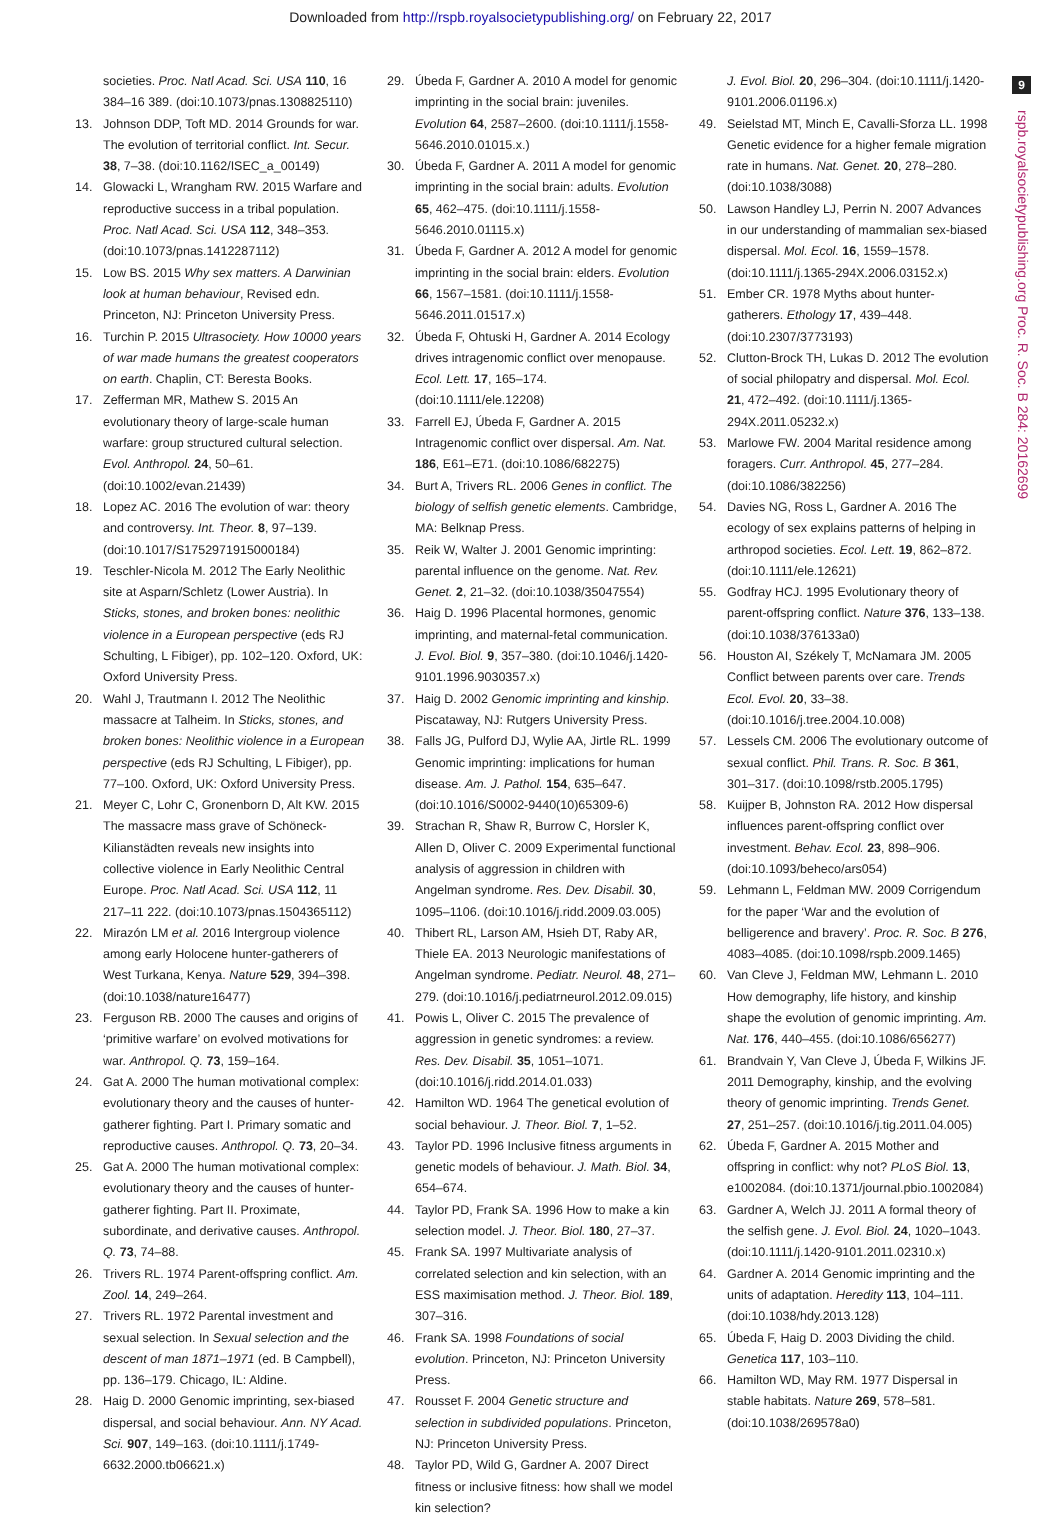Downloaded from http://rspb.royalsocietypublishing.org/ on February 22, 2017
9
rspb.royalsocietypublishing.org Proc. R. Soc. B 284: 20162699
societies. Proc. Natl Acad. Sci. USA 110, 16 384–16 389. (doi:10.1073/pnas.1308825110)
13. Johnson DDP, Toft MD. 2014 Grounds for war. The evolution of territorial conflict. Int. Secur. 38, 7–38. (doi:10.1162/ISEC_a_00149)
14. Glowacki L, Wrangham RW. 2015 Warfare and reproductive success in a tribal population. Proc. Natl Acad. Sci. USA 112, 348–353. (doi:10.1073/pnas.1412287112)
15. Low BS. 2015 Why sex matters. A Darwinian look at human behaviour, Revised edn. Princeton, NJ: Princeton University Press.
16. Turchin P. 2015 Ultrasociety. How 10000 years of war made humans the greatest cooperators on earth. Chaplin, CT: Beresta Books.
17. Zefferman MR, Mathew S. 2015 An evolutionary theory of large-scale human warfare: group structured cultural selection. Evol. Anthropol. 24, 50–61. (doi:10.1002/evan.21439)
18. Lopez AC. 2016 The evolution of war: theory and controversy. Int. Theor. 8, 97–139. (doi:10.1017/S1752971915000184)
19. Teschler-Nicola M. 2012 The Early Neolithic site at Asparn/Schletz (Lower Austria). In Sticks, stones, and broken bones: neolithic violence in a European perspective (eds RJ Schulting, L Fibiger), pp. 102–120. Oxford, UK: Oxford University Press.
20. Wahl J, Trautmann I. 2012 The Neolithic massacre at Talheim. In Sticks, stones, and broken bones: Neolithic violence in a European perspective (eds RJ Schulting, L Fibiger), pp. 77–100. Oxford, UK: Oxford University Press.
21. Meyer C, Lohr C, Gronenborn D, Alt KW. 2015 The massacre mass grave of Schöneck-Kilianstädten reveals new insights into collective violence in Early Neolithic Central Europe. Proc. Natl Acad. Sci. USA 112, 11 217–11 222. (doi:10.1073/pnas.1504365112)
22. Mirazón LM et al. 2016 Intergroup violence among early Holocene hunter-gatherers of West Turkana, Kenya. Nature 529, 394–398. (doi:10.1038/nature16477)
23. Ferguson RB. 2000 The causes and origins of ‘primitive warfare’ on evolved motivations for war. Anthropol. Q. 73, 159–164.
24. Gat A. 2000 The human motivational complex: evolutionary theory and the causes of hunter-gatherer fighting. Part I. Primary somatic and reproductive causes. Anthropol. Q. 73, 20–34.
25. Gat A. 2000 The human motivational complex: evolutionary theory and the causes of hunter-gatherer fighting. Part II. Proximate, subordinate, and derivative causes. Anthropol. Q. 73, 74–88.
26. Trivers RL. 1974 Parent-offspring conflict. Am. Zool. 14, 249–264.
27. Trivers RL. 1972 Parental investment and sexual selection. In Sexual selection and the descent of man 1871–1971 (ed. B Campbell), pp. 136–179. Chicago, IL: Aldine.
28. Haig D. 2000 Genomic imprinting, sex-biased dispersal, and social behaviour. Ann. NY Acad. Sci. 907, 149–163. (doi:10.1111/j.1749-6632.2000.tb06621.x)
29. Úbeda F, Gardner A. 2010 A model for genomic imprinting in the social brain: juveniles. Evolution 64, 2587–2600. (doi:10.1111/j.1558-5646.2010.01015.x.)
30. Úbeda F, Gardner A. 2011 A model for genomic imprinting in the social brain: adults. Evolution 65, 462–475. (doi:10.1111/j.1558-5646.2010.01115.x)
31. Úbeda F, Gardner A. 2012 A model for genomic imprinting in the social brain: elders. Evolution 66, 1567–1581. (doi:10.1111/j.1558-5646.2011.01517.x)
32. Úbeda F, Ohtuski H, Gardner A. 2014 Ecology drives intragenomic conflict over menopause. Ecol. Lett. 17, 165–174. (doi:10.1111/ele.12208)
33. Farrell EJ, Úbeda F, Gardner A. 2015 Intragenomic conflict over dispersal. Am. Nat. 186, E61–E71. (doi:10.1086/682275)
34. Burt A, Trivers RL. 2006 Genes in conflict. The biology of selfish genetic elements. Cambridge, MA: Belknap Press.
35. Reik W, Walter J. 2001 Genomic imprinting: parental influence on the genome. Nat. Rev. Genet. 2, 21–32. (doi:10.1038/35047554)
36. Haig D. 1996 Placental hormones, genomic imprinting, and maternal-fetal communication. J. Evol. Biol. 9, 357–380. (doi:10.1046/j.1420-9101.1996.9030357.x)
37. Haig D. 2002 Genomic imprinting and kinship. Piscataway, NJ: Rutgers University Press.
38. Falls JG, Pulford DJ, Wylie AA, Jirtle RL. 1999 Genomic imprinting: implications for human disease. Am. J. Pathol. 154, 635–647. (doi:10.1016/S0002-9440(10)65309-6)
39. Strachan R, Shaw R, Burrow C, Horsler K, Allen D, Oliver C. 2009 Experimental functional analysis of aggression in children with Angelman syndrome. Res. Dev. Disabil. 30, 1095–1106. (doi:10.1016/j.ridd.2009.03.005)
40. Thibert RL, Larson AM, Hsieh DT, Raby AR, Thiele EA. 2013 Neurologic manifestations of Angelman syndrome. Pediatr. Neurol. 48, 271–279. (doi:10.1016/j.pediatrneurol.2012.09.015)
41. Powis L, Oliver C. 2015 The prevalence of aggression in genetic syndromes: a review. Res. Dev. Disabil. 35, 1051–1071. (doi:10.1016/j.ridd.2014.01.033)
42. Hamilton WD. 1964 The genetical evolution of social behaviour. J. Theor. Biol. 7, 1–52.
43. Taylor PD. 1996 Inclusive fitness arguments in genetic models of behaviour. J. Math. Biol. 34, 654–674.
44. Taylor PD, Frank SA. 1996 How to make a kin selection model. J. Theor. Biol. 180, 27–37.
45. Frank SA. 1997 Multivariate analysis of correlated selection and kin selection, with an ESS maximisation method. J. Theor. Biol. 189, 307–316.
46. Frank SA. 1998 Foundations of social evolution. Princeton, NJ: Princeton University Press.
47. Rousset F. 2004 Genetic structure and selection in subdivided populations. Princeton, NJ: Princeton University Press.
48. Taylor PD, Wild G, Gardner A. 2007 Direct fitness or inclusive fitness: how shall we model kin selection?
J. Evol. Biol. 20, 296–304. (doi:10.1111/j.1420-9101.2006.01196.x)
49. Seielstad MT, Minch E, Cavalli-Sforza LL. 1998 Genetic evidence for a higher female migration rate in humans. Nat. Genet. 20, 278–280. (doi:10.1038/3088)
50. Lawson Handley LJ, Perrin N. 2007 Advances in our understanding of mammalian sex-biased dispersal. Mol. Ecol. 16, 1559–1578. (doi:10.1111/j.1365-294X.2006.03152.x)
51. Ember CR. 1978 Myths about hunter-gatherers. Ethology 17, 439–448. (doi:10.2307/3773193)
52. Clutton-Brock TH, Lukas D. 2012 The evolution of social philopatry and dispersal. Mol. Ecol. 21, 472–492. (doi:10.1111/j.1365-294X.2011.05232.x)
53. Marlowe FW. 2004 Marital residence among foragers. Curr. Anthropol. 45, 277–284. (doi:10.1086/382256)
54. Davies NG, Ross L, Gardner A. 2016 The ecology of sex explains patterns of helping in arthropod societies. Ecol. Lett. 19, 862–872. (doi:10.1111/ele.12621)
55. Godfray HCJ. 1995 Evolutionary theory of parent-offspring conflict. Nature 376, 133–138. (doi:10.1038/376133a0)
56. Houston AI, Székely T, McNamara JM. 2005 Conflict between parents over care. Trends Ecol. Evol. 20, 33–38. (doi:10.1016/j.tree.2004.10.008)
57. Lessels CM. 2006 The evolutionary outcome of sexual conflict. Phil. Trans. R. Soc. B 361, 301–317. (doi:10.1098/rstb.2005.1795)
58. Kuijper B, Johnston RA. 2012 How dispersal influences parent-offspring conflict over investment. Behav. Ecol. 23, 898–906. (doi:10.1093/beheco/ars054)
59. Lehmann L, Feldman MW. 2009 Corrigendum for the paper ‘War and the evolution of belligerence and bravery’. Proc. R. Soc. B 276, 4083–4085. (doi:10.1098/rspb.2009.1465)
60. Van Cleve J, Feldman MW, Lehmann L. 2010 How demography, life history, and kinship shape the evolution of genomic imprinting. Am. Nat. 176, 440–455. (doi:10.1086/656277)
61. Brandvain Y, Van Cleve J, Úbeda F, Wilkins JF. 2011 Demography, kinship, and the evolving theory of genomic imprinting. Trends Genet. 27, 251–257. (doi:10.1016/j.tig.2011.04.005)
62. Úbeda F, Gardner A. 2015 Mother and offspring in conflict: why not? PLoS Biol. 13, e1002084. (doi:10.1371/journal.pbio.1002084)
63. Gardner A, Welch JJ. 2011 A formal theory of the selfish gene. J. Evol. Biol. 24, 1020–1043. (doi:10.1111/j.1420-9101.2011.02310.x)
64. Gardner A. 2014 Genomic imprinting and the units of adaptation. Heredity 113, 104–111. (doi:10.1038/hdy.2013.128)
65. Úbeda F, Haig D. 2003 Dividing the child. Genetica 117, 103–110.
66. Hamilton WD, May RM. 1977 Dispersal in stable habitats. Nature 269, 578–581. (doi:10.1038/269578a0)